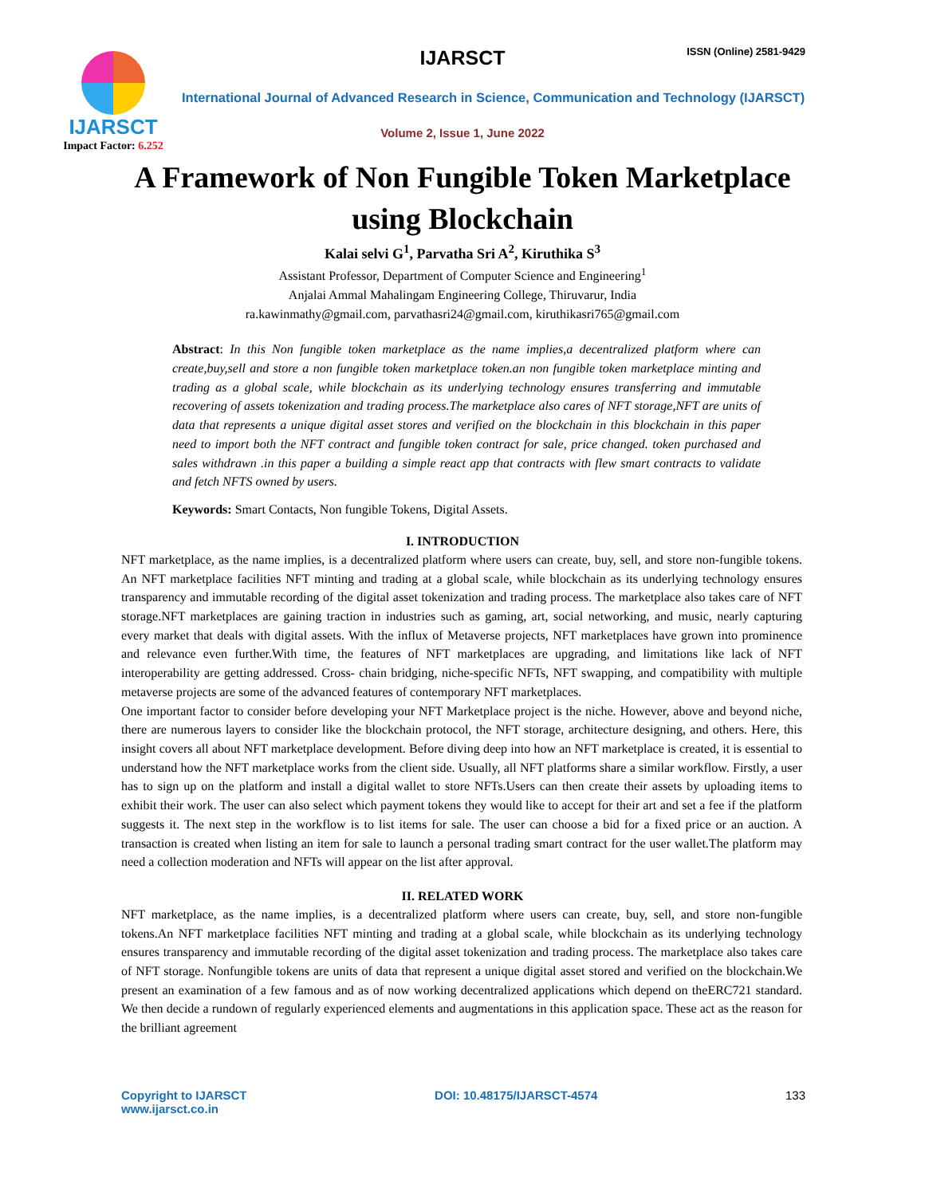IJARSCT
Impact Factor: 6.252
IJARSCT ISSN (Online) 2581-9429
International Journal of Advanced Research in Science, Communication and Technology (IJARSCT)
Volume 2, Issue 1, June 2022
A Framework of Non Fungible Token Marketplace
using Blockchain
Kalai selvi G<sup>1</sup>, Parvatha Sri A<sup>2</sup>, Kiruthika S<sup>3</sup>
Assistant Professor, Department of Computer Science and Engineering<sup>1</sup>
Anjalai Ammal Mahalingam Engineering College, Thiruvarur, India
ra.kawinmathy@gmail.com, parvathasri24@gmail.com, kiruthikasri765@gmail.com
Abstract: In this Non fungible token marketplace as the name implies,a decentralized platform where can create,buy,sell and store a non fungible token marketplace token.an non fungible token marketplace minting and trading as a global scale, while blockchain as its underlying technology ensures transferring and immutable recovering of assets tokenization and trading process.The marketplace also cares of NFT storage,NFT are units of data that represents a unique digital asset stores and verified on the blockchain in this blockchain in this paper need to import both the NFT contract and fungible token contract for sale, price changed. token purchased and sales withdrawn .in this paper a building a simple react app that contracts with flew smart contracts to validate and fetch NFTS owned by users.
Keywords: Smart Contacts, Non fungible Tokens, Digital Assets.
I. INTRODUCTION
NFT marketplace, as the name implies, is a decentralized platform where users can create, buy, sell, and store non-fungible tokens. An NFT marketplace facilities NFT minting and trading at a global scale, while blockchain as its underlying technology ensures transparency and immutable recording of the digital asset tokenization and trading process. The marketplace also takes care of NFT storage.NFT marketplaces are gaining traction in industries such as gaming, art, social networking, and music, nearly capturing every market that deals with digital assets. With the influx of Metaverse projects, NFT marketplaces have grown into prominence and relevance even further.With time, the features of NFT marketplaces are upgrading, and limitations like lack of NFT interoperability are getting addressed. Cross- chain bridging, niche-specific NFTs, NFT swapping, and compatibility with multiple metaverse projects are some of the advanced features of contemporary NFT marketplaces.
One important factor to consider before developing your NFT Marketplace project is the niche. However, above and beyond niche, there are numerous layers to consider like the blockchain protocol, the NFT storage, architecture designing, and others. Here, this insight covers all about NFT marketplace development. Before diving deep into how an NFT marketplace is created, it is essential to understand how the NFT marketplace works from the client side. Usually, all NFT platforms share a similar workflow. Firstly, a user has to sign up on the platform and install a digital wallet to store NFTs.Users can then create their assets by uploading items to exhibit their work. The user can also select which payment tokens they would like to accept for their art and set a fee if the platform suggests it. The next step in the workflow is to list items for sale. The user can choose a bid for a fixed price or an auction. A transaction is created when listing an item for sale to launch a personal trading smart contract for the user wallet.The platform may need a collection moderation and NFTs will appear on the list after approval.
II. RELATED WORK
NFT marketplace, as the name implies, is a decentralized platform where users can create, buy, sell, and store non-fungible tokens.An NFT marketplace facilities NFT minting and trading at a global scale, while blockchain as its underlying technology ensures transparency and immutable recording of the digital asset tokenization and trading process. The marketplace also takes care of NFT storage. Nonfungible tokens are units of data that represent a unique digital asset stored and verified on the blockchain.We present an examination of a few famous and as of now working decentralized applications which depend on theERC721 standard. We then decide a rundown of regularly experienced elements and augmentations in this application space. These act as the reason for the brilliant agreement
Copyright to IJARSCT
www.ijarsct.co.in
DOI: 10.48175/IJARSCT-4574 133